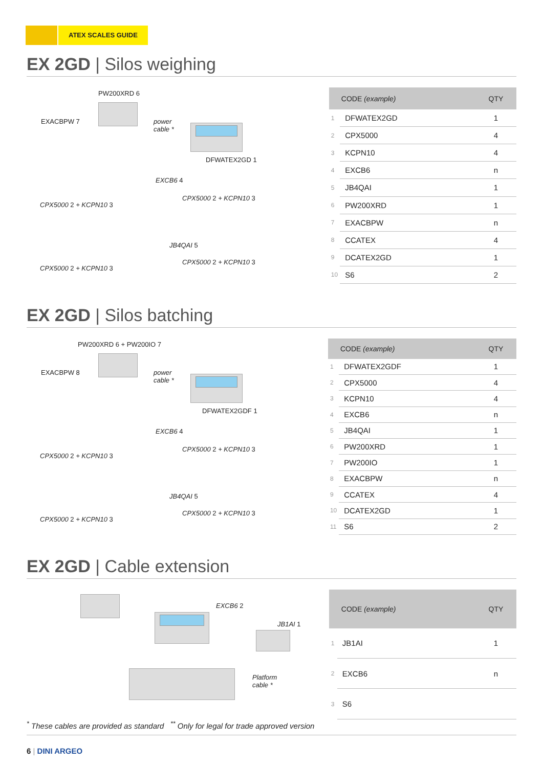ATEX SCALES GUIDE
EX 2GD | Silos weighing
PW200XRD 6
EXACBPW 7
power
cable *
DFWATEX2GD 1
EXCB6 4
CPX5000 2 + KCPN10 3
CPX5000 2 + KCPN10 3
JB4QAI 5
CPX5000 2 + KCPN10 3
CPX5000 2 + KCPN10 3
| CODE (example) | | QTY |
| --- | --- | --- |
| 1 | DFWATEX2GD | 1 |
| 2 | CPX5000 | 4 |
| 3 | KCPN10 | 4 |
| 4 | EXCB6 | n |
| 5 | JB4QAI | 1 |
| 6 | PW200XRD | 1 |
| 7 | EXACBPW | n |
| 8 | CCATEX | 4 |
| 9 | DCATEX2GD | 1 |
| 10 | S6 | 2 |
EX 2GD | Silos batching
PW200XRD 6 + PW200IO 7
EXACBPW 8
power
cable *
DFWATEX2GDF 1
EXCB6 4
CPX5000 2 + KCPN10 3
CPX5000 2 + KCPN10 3
JB4QAI 5
CPX5000 2 + KCPN10 3
CPX5000 2 + KCPN10 3
| CODE (example) | | QTY |
| --- | --- | --- |
| 1 | DFWATEX2GDF | 1 |
| 2 | CPX5000 | 4 |
| 3 | KCPN10 | 4 |
| 4 | EXCB6 | n |
| 5 | JB4QAI | 1 |
| 6 | PW200XRD | 1 |
| 7 | PW200IO | 1 |
| 8 | EXACBPW | n |
| 9 | CCATEX | 4 |
| 10 | DCATEX2GD | 1 |
| 11 | S6 | 2 |
EX 2GD | Cable extension
EXCB6 2
JB1AI 1
Platform
cable *
| CODE (example) | | QTY |
| --- | --- | --- |
| 1 | JB1AI | 1 |
| 2 | EXCB6 | n |
| 3 | S6 | |
<sup>*</sup> These cables are provided as standard <sup>**</sup> Only for legal for trade approved version
6 | DINI ARGEO